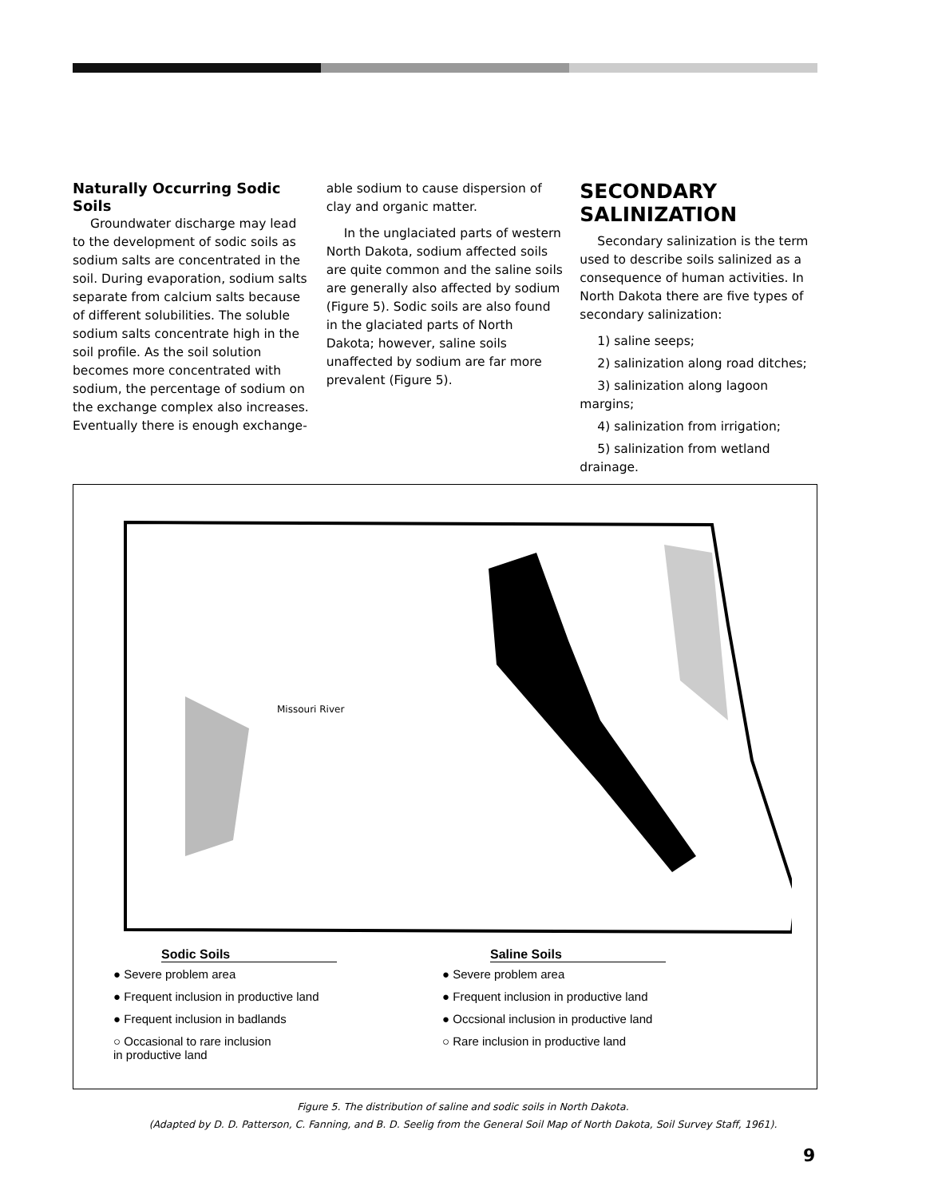Naturally Occurring Sodic Soils
Groundwater discharge may lead to the development of sodic soils as sodium salts are concentrated in the soil. During evaporation, sodium salts separate from calcium salts because of different solubilities. The soluble sodium salts concentrate high in the soil profile. As the soil solution becomes more concentrated with sodium, the percentage of sodium on the exchange complex also increases. Eventually there is enough exchange-
able sodium to cause dispersion of clay and organic matter.
In the unglaciated parts of western North Dakota, sodium affected soils are quite common and the saline soils are generally also affected by sodium (Figure 5). Sodic soils are also found in the glaciated parts of North Dakota; however, saline soils unaffected by sodium are far more prevalent (Figure 5).
SECONDARY SALINIZATION
Secondary salinization is the term used to describe soils salinized as a consequence of human activities. In North Dakota there are five types of secondary salinization:
1) saline seeps;
2) salinization along road ditches;
3) salinization along lagoon margins;
4) salinization from irrigation;
5) salinization from wetland drainage.
Missouri River
Sodic Soils
● Severe problem area
● Frequent inclusion in productive land
● Frequent inclusion in badlands
○ Occasional to rare inclusion
in productive land
Saline Soils
● Severe problem area
● Frequent inclusion in productive land
● Occsional inclusion in productive land
○ Rare inclusion in productive land
Figure 5. The distribution of saline and sodic soils in North Dakota.
(Adapted by D. D. Patterson, C. Fanning, and B. D. Seelig from the General Soil Map of North Dakota, Soil Survey Staff, 1961).
9